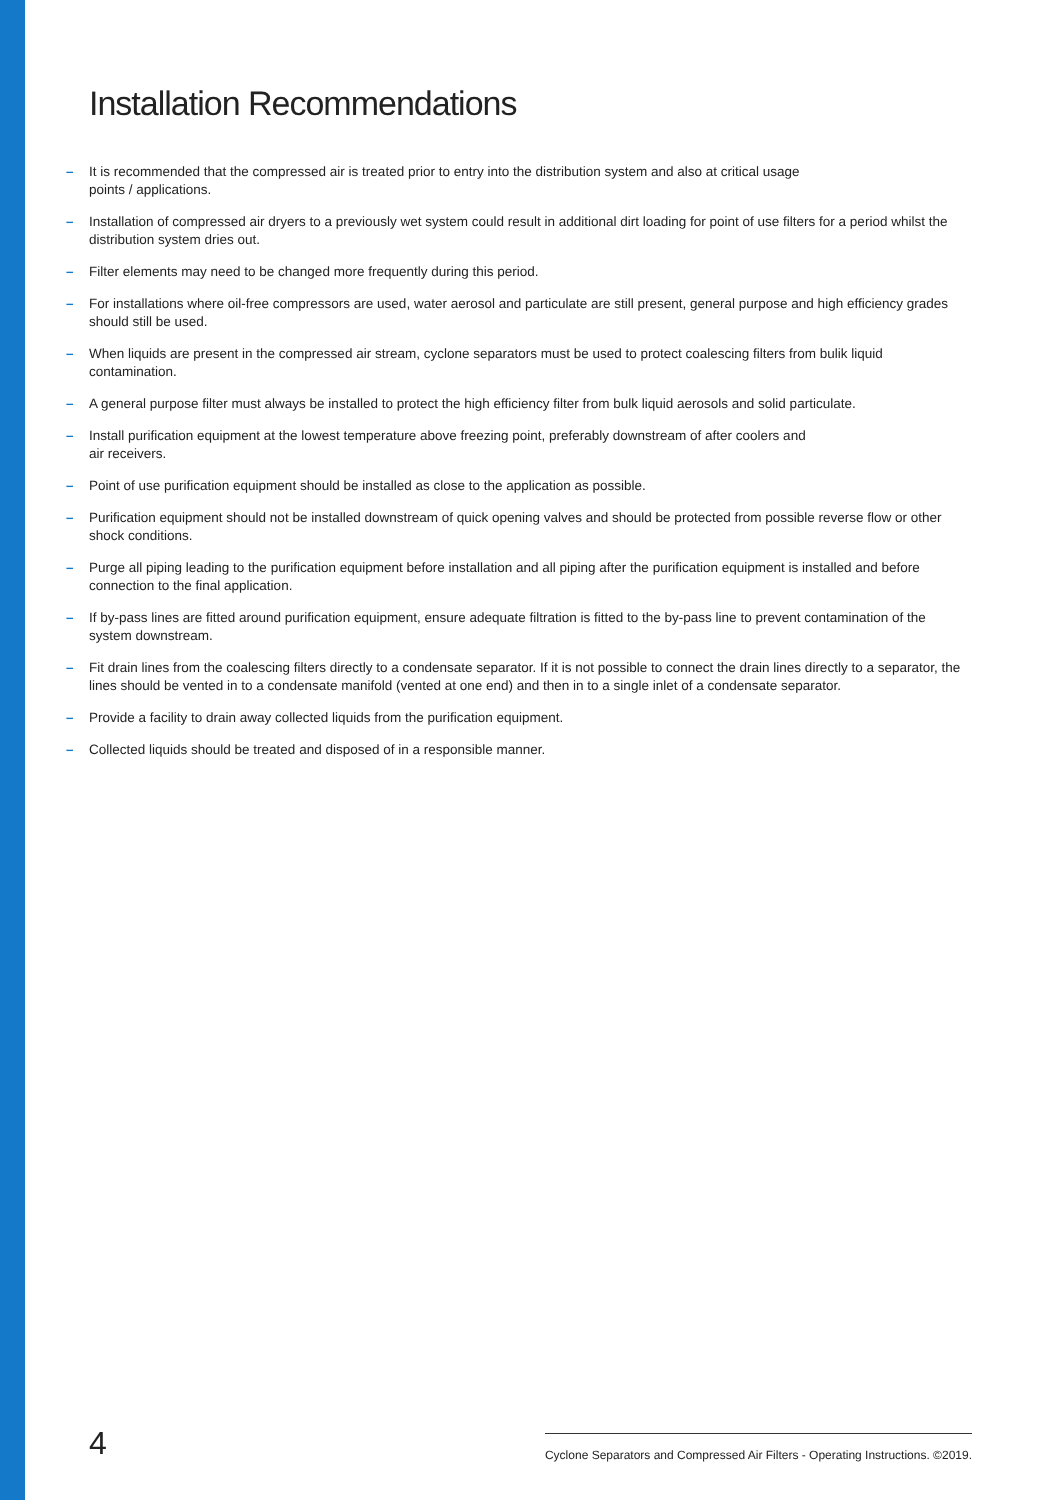Installation Recommendations
– It is recommended that the compressed air is treated prior to entry into the distribution system and also at critical usage
points / applications.
– Installation of compressed air dryers to a previously wet system could result in additional dirt loading for point of use filters for a period whilst the distribution system dries out.
– Filter elements may need to be changed more frequently during this period.
– For installations where oil-free compressors are used, water aerosol and particulate are still present, general purpose and high efficiency grades should still be used.
– When liquids are present in the compressed air stream, cyclone separators must be used to protect coalescing filters from bulik liquid contamination.
– A general purpose filter must always be installed to protect the high efficiency filter from bulk liquid aerosols and solid particulate.
– Install purification equipment at the lowest temperature above freezing point, preferably downstream of after coolers and
air receivers.
– Point of use purification equipment should be installed as close to the application as possible.
– Purification equipment should not be installed downstream of quick opening valves and should be protected from possible reverse flow or other shock conditions.
– Purge all piping leading to the purification equipment before installation and all piping after the purification equipment is installed and before connection to the final application.
– If by-pass lines are fitted around purification equipment, ensure adequate filtration is fitted to the by-pass line to prevent contamination of the system downstream.
– Fit drain lines from the coalescing filters directly to a condensate separator. If it is not possible to connect the drain lines directly to a separator, the lines should be vented in to a condensate manifold (vented at one end) and then in to a single inlet of a condensate separator.
– Provide a facility to drain away collected liquids from the purification equipment.
– Collected liquids should be treated and disposed of in a responsible manner.
4
Cyclone Separators and Compressed Air Filters - Operating Instructions. ©2019.